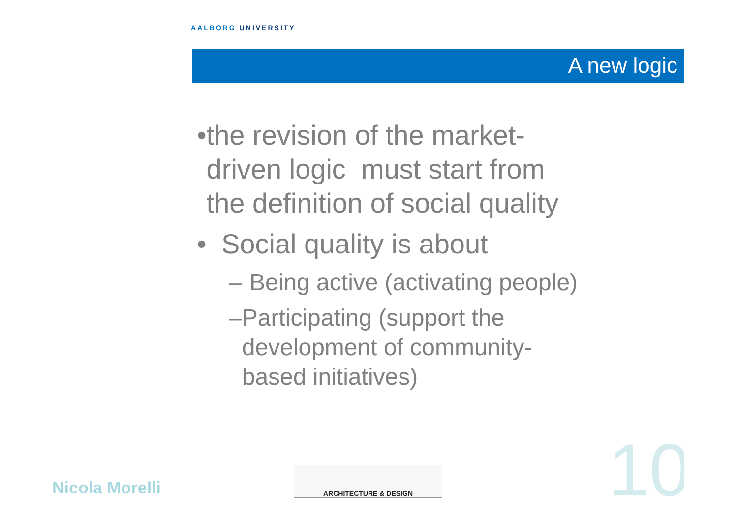AALBORG UNIVERSITY
A new logic
• the revision of the market-driven logic must start from the definition of social quality
• Social quality is about
– Being active (activating people)
– Participating (support the development of community-based initiatives)
Nicola Morelli
ARCHITECTURE & DESIGN
10